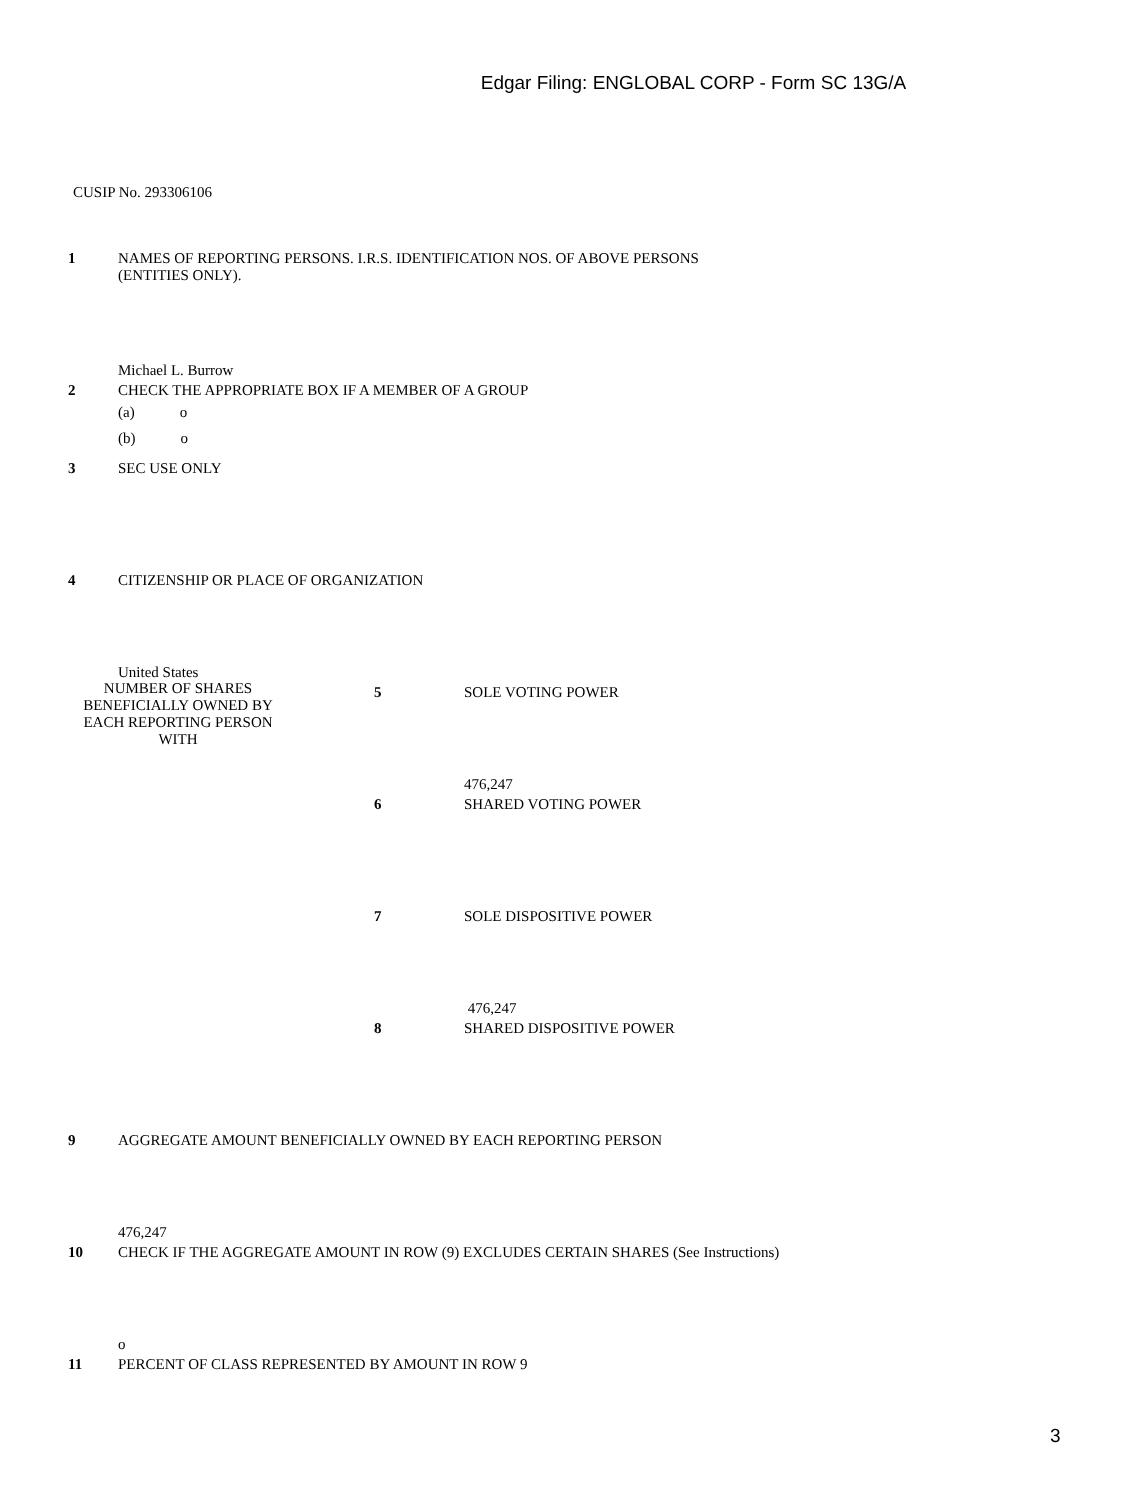Edgar Filing: ENGLOBAL CORP - Form SC 13G/A
CUSIP No. 293306106
1 NAMES OF REPORTING PERSONS. I.R.S. IDENTIFICATION NOS. OF ABOVE PERSONS
(ENTITIES ONLY).
Michael L. Burrow
2 CHECK THE APPROPRIATE BOX IF A MEMBER OF A GROUP
(a) o
(b) o
3 SEC USE ONLY
4 CITIZENSHIP OR PLACE OF ORGANIZATION
United States
NUMBER OF SHARES BENEFICIALLY OWNED BY EACH REPORTING PERSON WITH
5 SOLE VOTING POWER
476,247
6 SHARED VOTING POWER
7 SOLE DISPOSITIVE POWER
476,247
8 SHARED DISPOSITIVE POWER
9 AGGREGATE AMOUNT BENEFICIALLY OWNED BY EACH REPORTING PERSON
476,247
10 CHECK IF THE AGGREGATE AMOUNT IN ROW (9) EXCLUDES CERTAIN SHARES (See Instructions)
o
11 PERCENT OF CLASS REPRESENTED BY AMOUNT IN ROW 9
3